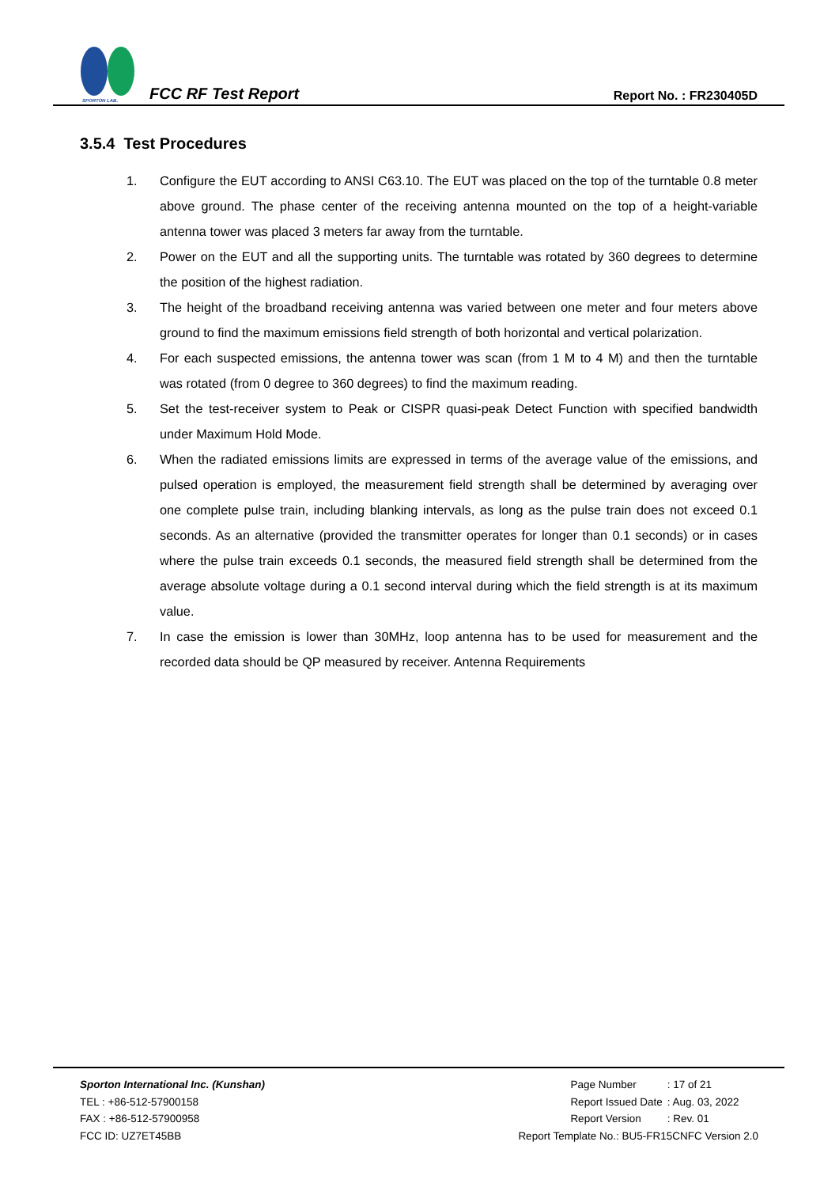SPORTON LAB.
FCC RF Test Report
Report No. : FR230405D
3.5.4 Test Procedures
1. Configure the EUT according to ANSI C63.10. The EUT was placed on the top of the turntable 0.8 meter above ground. The phase center of the receiving antenna mounted on the top of a height-variable antenna tower was placed 3 meters far away from the turntable.
2. Power on the EUT and all the supporting units. The turntable was rotated by 360 degrees to determine the position of the highest radiation.
3. The height of the broadband receiving antenna was varied between one meter and four meters above ground to find the maximum emissions field strength of both horizontal and vertical polarization.
4. For each suspected emissions, the antenna tower was scan (from 1 M to 4 M) and then the turntable was rotated (from 0 degree to 360 degrees) to find the maximum reading.
5. Set the test-receiver system to Peak or CISPR quasi-peak Detect Function with specified bandwidth under Maximum Hold Mode.
6. When the radiated emissions limits are expressed in terms of the average value of the emissions, and pulsed operation is employed, the measurement field strength shall be determined by averaging over one complete pulse train, including blanking intervals, as long as the pulse train does not exceed 0.1 seconds. As an alternative (provided the transmitter operates for longer than 0.1 seconds) or in cases where the pulse train exceeds 0.1 seconds, the measured field strength shall be determined from the average absolute voltage during a 0.1 second interval during which the field strength is at its maximum value.
7. In case the emission is lower than 30MHz, loop antenna has to be used for measurement and the recorded data should be QP measured by receiver. Antenna Requirements
Sporton International Inc. (Kunshan)
TEL : +86-512-57900158
FAX : +86-512-57900958
FCC ID: UZ7ET45BB
| Page Number | : 17 of 21 |
| Report Issued Date | : Aug. 03, 2022 |
| Report Version | : Rev. 01 |
Report Template No.: BU5-FR15CNFC Version 2.0